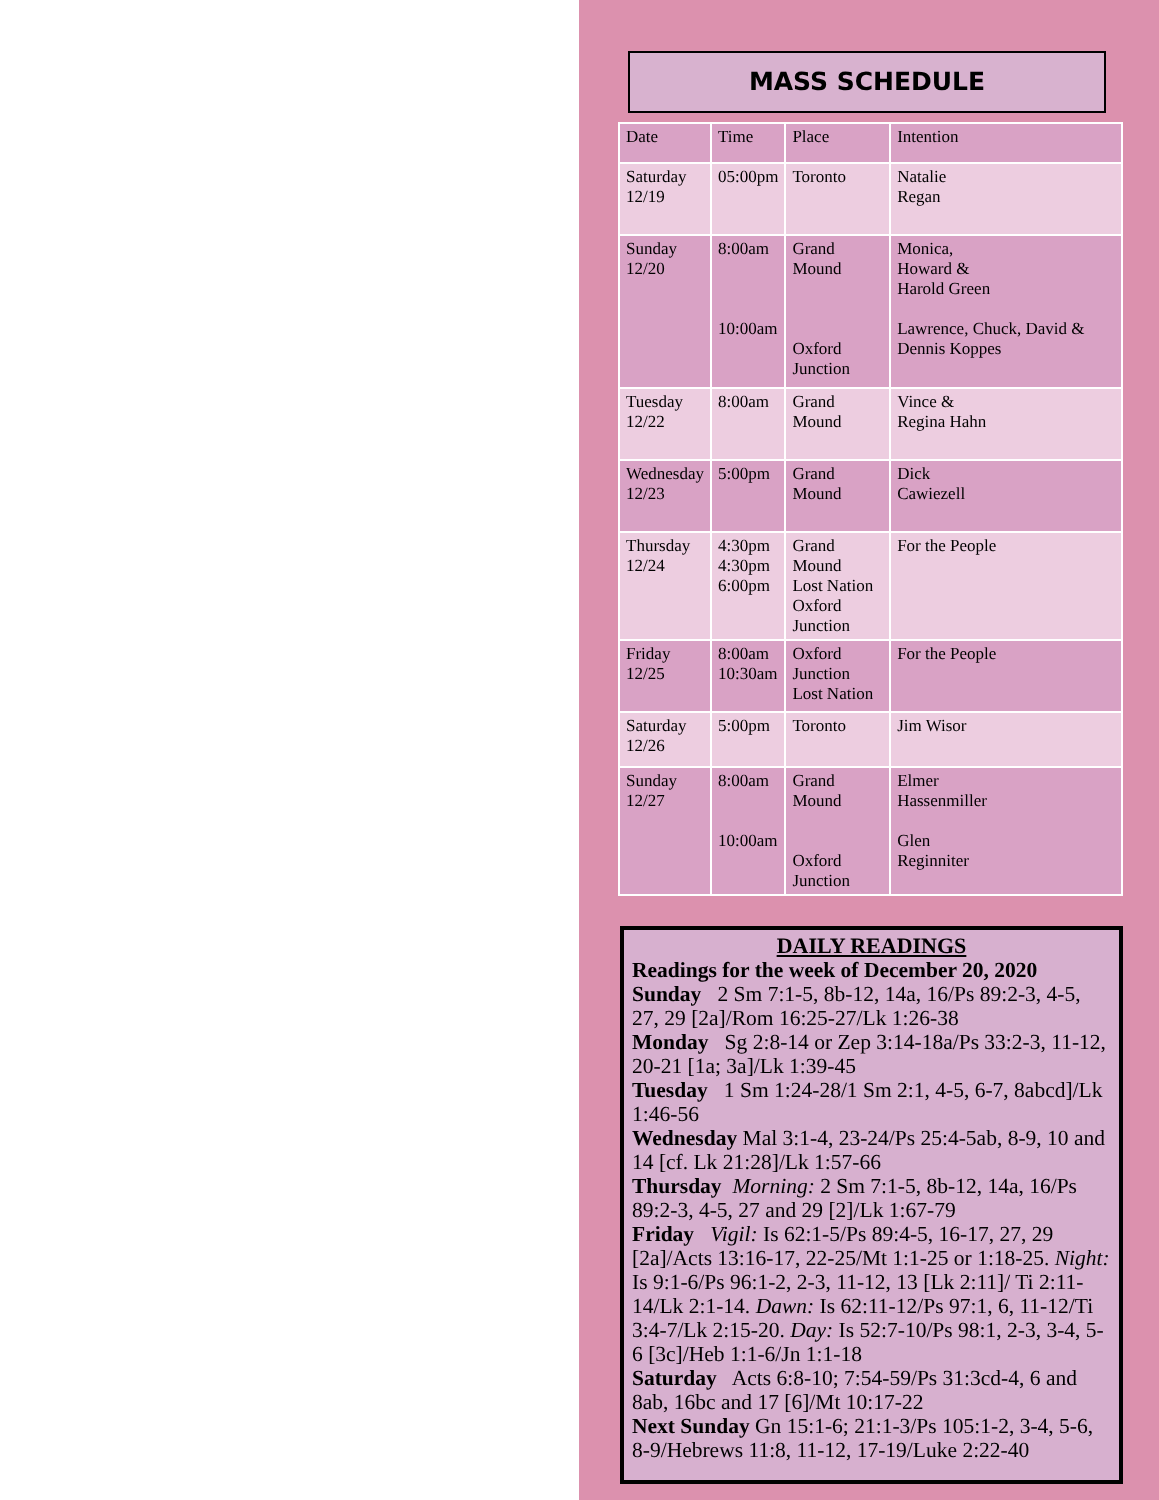MASS SCHEDULE
| Date | Time | Place | Intention |
| Saturday 12/19 | 05:00pm | Toronto | Natalie Regan |
| Sunday 12/20 | 8:00am 10:00am | Grand Mound Oxford Junction | Monica, Howard & Harold Green Lawrence, Chuck, David & Dennis Koppes |
| Tuesday 12/22 | 8:00am | Grand Mound | Vince & Regina Hahn |
| Wednesday 12/23 | 5:00pm | Grand Mound | Dick Cawiezell |
| Thursday 12/24 | 4:30pm 4:30pm 6:00pm | Grand Mound Lost Nation Oxford Junction | For the People |
| Friday 12/25 | 8:00am 10:30am | Oxford Junction Lost Nation | For the People |
| Saturday 12/26 | 5:00pm | Toronto | Jim Wisor |
| Sunday 12/27 | 8:00am 10:00am | Grand Mound Oxford Junction | Elmer Hassenmiller Glen Reginniter |
DAILY READINGS
Readings for the week of December 20, 2020
Sunday 2 Sm 7:1-5, 8b-12, 14a, 16/Ps 89:2-3, 4-5, 27, 29 [2a]/Rom 16:25-27/Lk 1:26-38
Monday Sg 2:8-14 or Zep 3:14-18a/Ps 33:2-3, 11-12, 20-21 [1a; 3a]/Lk 1:39-45
Tuesday 1 Sm 1:24-28/1 Sm 2:1, 4-5, 6-7, 8abcd]/Lk 1:46-56
Wednesday Mal 3:1-4, 23-24/Ps 25:4-5ab, 8-9, 10 and 14 [cf. Lk 21:28]/Lk 1:57-66
Thursday Morning: 2 Sm 7:1-5, 8b-12, 14a, 16/Ps 89:2-3, 4-5, 27 and 29 [2]/Lk 1:67-79
Friday Vigil: Is 62:1-5/Ps 89:4-5, 16-17, 27, 29 [2a]/Acts 13:16-17, 22-25/Mt 1:1-25 or 1:18-25. Night: Is 9:1-6/Ps 96:1-2, 2-3, 11-12, 13 [Lk 2:11]/ Ti 2:11-14/Lk 2:1-14. Dawn: Is 62:11-12/Ps 97:1, 6, 11-12/Ti 3:4-7/Lk 2:15-20. Day: Is 52:7-10/Ps 98:1, 2-3, 3-4, 5-6 [3c]/Heb 1:1-6/Jn 1:1-18
Saturday Acts 6:8-10; 7:54-59/Ps 31:3cd-4, 6 and 8ab, 16bc and 17 [6]/Mt 10:17-22
Next Sunday Gn 15:1-6; 21:1-3/Ps 105:1-2, 3-4, 5-6, 8-9/Hebrews 11:8, 11-12, 17-19/Luke 2:22-40